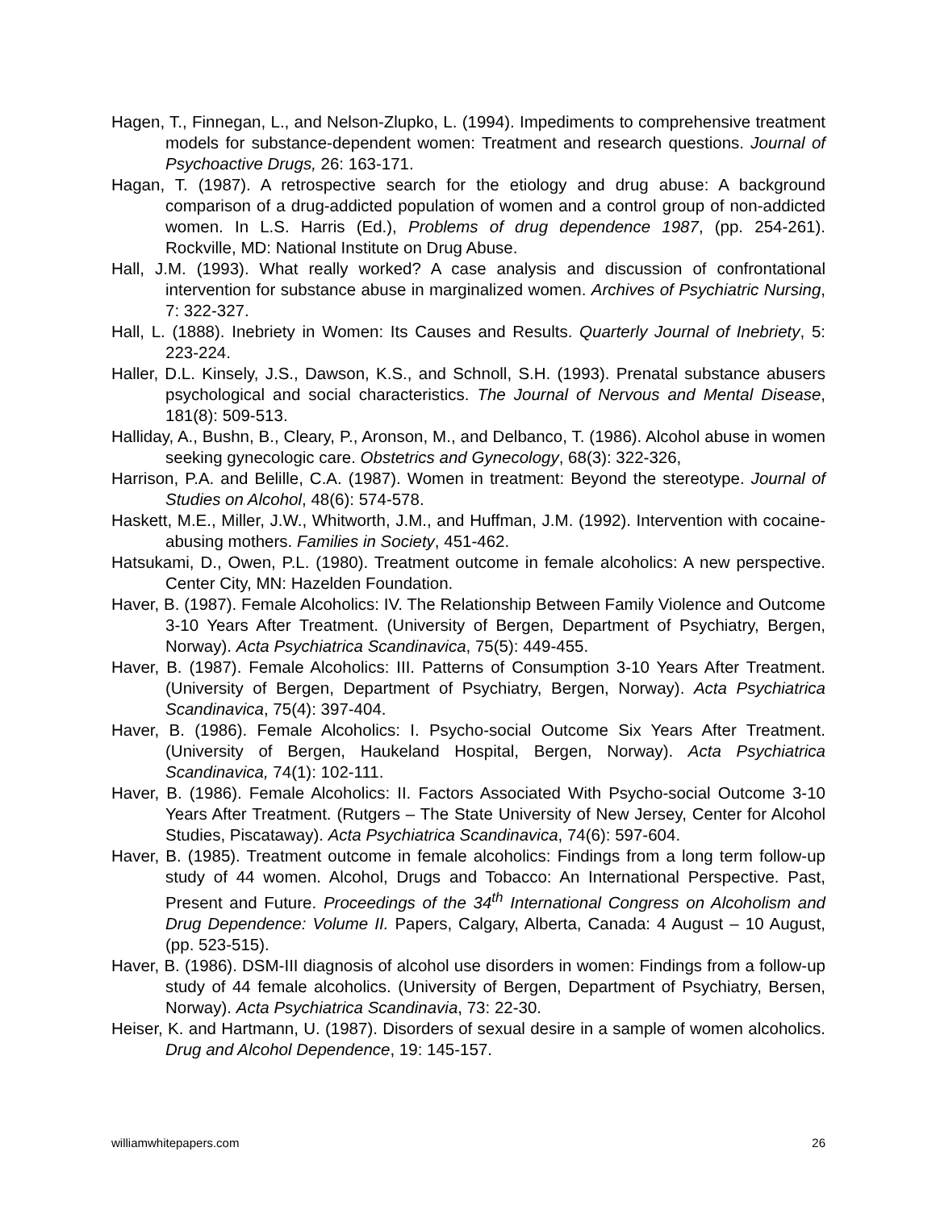Hagen, T., Finnegan, L., and Nelson-Zlupko, L. (1994). Impediments to comprehensive treatment models for substance-dependent women: Treatment and research questions. Journal of Psychoactive Drugs, 26: 163-171.
Hagan, T. (1987). A retrospective search for the etiology and drug abuse: A background comparison of a drug-addicted population of women and a control group of non-addicted women. In L.S. Harris (Ed.), Problems of drug dependence 1987, (pp. 254-261). Rockville, MD: National Institute on Drug Abuse.
Hall, J.M. (1993). What really worked? A case analysis and discussion of confrontational intervention for substance abuse in marginalized women. Archives of Psychiatric Nursing, 7: 322-327.
Hall, L. (1888). Inebriety in Women: Its Causes and Results. Quarterly Journal of Inebriety, 5: 223-224.
Haller, D.L. Kinsely, J.S., Dawson, K.S., and Schnoll, S.H. (1993). Prenatal substance abusers psychological and social characteristics. The Journal of Nervous and Mental Disease, 181(8): 509-513.
Halliday, A., Bushn, B., Cleary, P., Aronson, M., and Delbanco, T. (1986). Alcohol abuse in women seeking gynecologic care. Obstetrics and Gynecology, 68(3): 322-326,
Harrison, P.A. and Belille, C.A. (1987). Women in treatment: Beyond the stereotype. Journal of Studies on Alcohol, 48(6): 574-578.
Haskett, M.E., Miller, J.W., Whitworth, J.M., and Huffman, J.M. (1992). Intervention with cocaine-abusing mothers. Families in Society, 451-462.
Hatsukami, D., Owen, P.L. (1980). Treatment outcome in female alcoholics: A new perspective. Center City, MN: Hazelden Foundation.
Haver, B. (1987). Female Alcoholics: IV. The Relationship Between Family Violence and Outcome 3-10 Years After Treatment. (University of Bergen, Department of Psychiatry, Bergen, Norway). Acta Psychiatrica Scandinavica, 75(5): 449-455.
Haver, B. (1987). Female Alcoholics: III. Patterns of Consumption 3-10 Years After Treatment. (University of Bergen, Department of Psychiatry, Bergen, Norway). Acta Psychiatrica Scandinavica, 75(4): 397-404.
Haver, B. (1986). Female Alcoholics: I. Psycho-social Outcome Six Years After Treatment. (University of Bergen, Haukeland Hospital, Bergen, Norway). Acta Psychiatrica Scandinavica, 74(1): 102-111.
Haver, B. (1986). Female Alcoholics: II. Factors Associated With Psycho-social Outcome 3-10 Years After Treatment. (Rutgers – The State University of New Jersey, Center for Alcohol Studies, Piscataway). Acta Psychiatrica Scandinavica, 74(6): 597-604.
Haver, B. (1985). Treatment outcome in female alcoholics: Findings from a long term follow-up study of 44 women. Alcohol, Drugs and Tobacco: An International Perspective. Past, Present and Future. Proceedings of the 34<sup>th</sup> International Congress on Alcoholism and Drug Dependence: Volume II. Papers, Calgary, Alberta, Canada: 4 August – 10 August, (pp. 523-515).
Haver, B. (1986). DSM-III diagnosis of alcohol use disorders in women: Findings from a follow-up study of 44 female alcoholics. (University of Bergen, Department of Psychiatry, Bersen, Norway). Acta Psychiatrica Scandinavia, 73: 22-30.
Heiser, K. and Hartmann, U. (1987). Disorders of sexual desire in a sample of women alcoholics. Drug and Alcohol Dependence, 19: 145-157.
williamwhitepapers.com 26